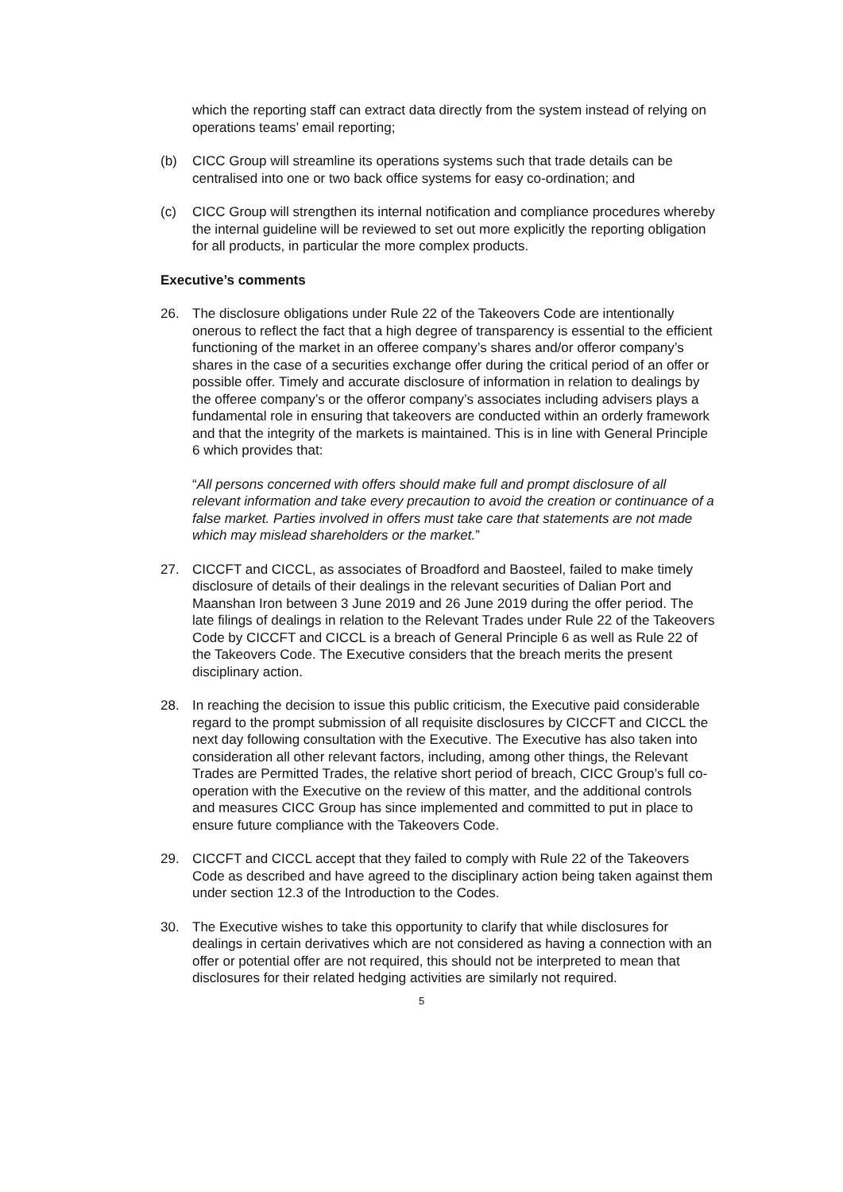which the reporting staff can extract data directly from the system instead of relying on operations teams’ email reporting;
(b) CICC Group will streamline its operations systems such that trade details can be centralised into one or two back office systems for easy co-ordination; and
(c) CICC Group will strengthen its internal notification and compliance procedures whereby the internal guideline will be reviewed to set out more explicitly the reporting obligation for all products, in particular the more complex products.
Executive’s comments
26. The disclosure obligations under Rule 22 of the Takeovers Code are intentionally onerous to reflect the fact that a high degree of transparency is essential to the efficient functioning of the market in an offeree company’s shares and/or offeror company’s shares in the case of a securities exchange offer during the critical period of an offer or possible offer. Timely and accurate disclosure of information in relation to dealings by the offeree company’s or the offeror company’s associates including advisers plays a fundamental role in ensuring that takeovers are conducted within an orderly framework and that the integrity of the markets is maintained. This is in line with General Principle 6 which provides that:
“All persons concerned with offers should make full and prompt disclosure of all relevant information and take every precaution to avoid the creation or continuance of a false market. Parties involved in offers must take care that statements are not made which may mislead shareholders or the market.”
27. CICCFT and CICCL, as associates of Broadford and Baosteel, failed to make timely disclosure of details of their dealings in the relevant securities of Dalian Port and Maanshan Iron between 3 June 2019 and 26 June 2019 during the offer period. The late filings of dealings in relation to the Relevant Trades under Rule 22 of the Takeovers Code by CICCFT and CICCL is a breach of General Principle 6 as well as Rule 22 of the Takeovers Code. The Executive considers that the breach merits the present disciplinary action.
28. In reaching the decision to issue this public criticism, the Executive paid considerable regard to the prompt submission of all requisite disclosures by CICCFT and CICCL the next day following consultation with the Executive. The Executive has also taken into consideration all other relevant factors, including, among other things, the Relevant Trades are Permitted Trades, the relative short period of breach, CICC Group’s full co-operation with the Executive on the review of this matter, and the additional controls and measures CICC Group has since implemented and committed to put in place to ensure future compliance with the Takeovers Code.
29. CICCFT and CICCL accept that they failed to comply with Rule 22 of the Takeovers Code as described and have agreed to the disciplinary action being taken against them under section 12.3 of the Introduction to the Codes.
30. The Executive wishes to take this opportunity to clarify that while disclosures for dealings in certain derivatives which are not considered as having a connection with an offer or potential offer are not required, this should not be interpreted to mean that disclosures for their related hedging activities are similarly not required.
5